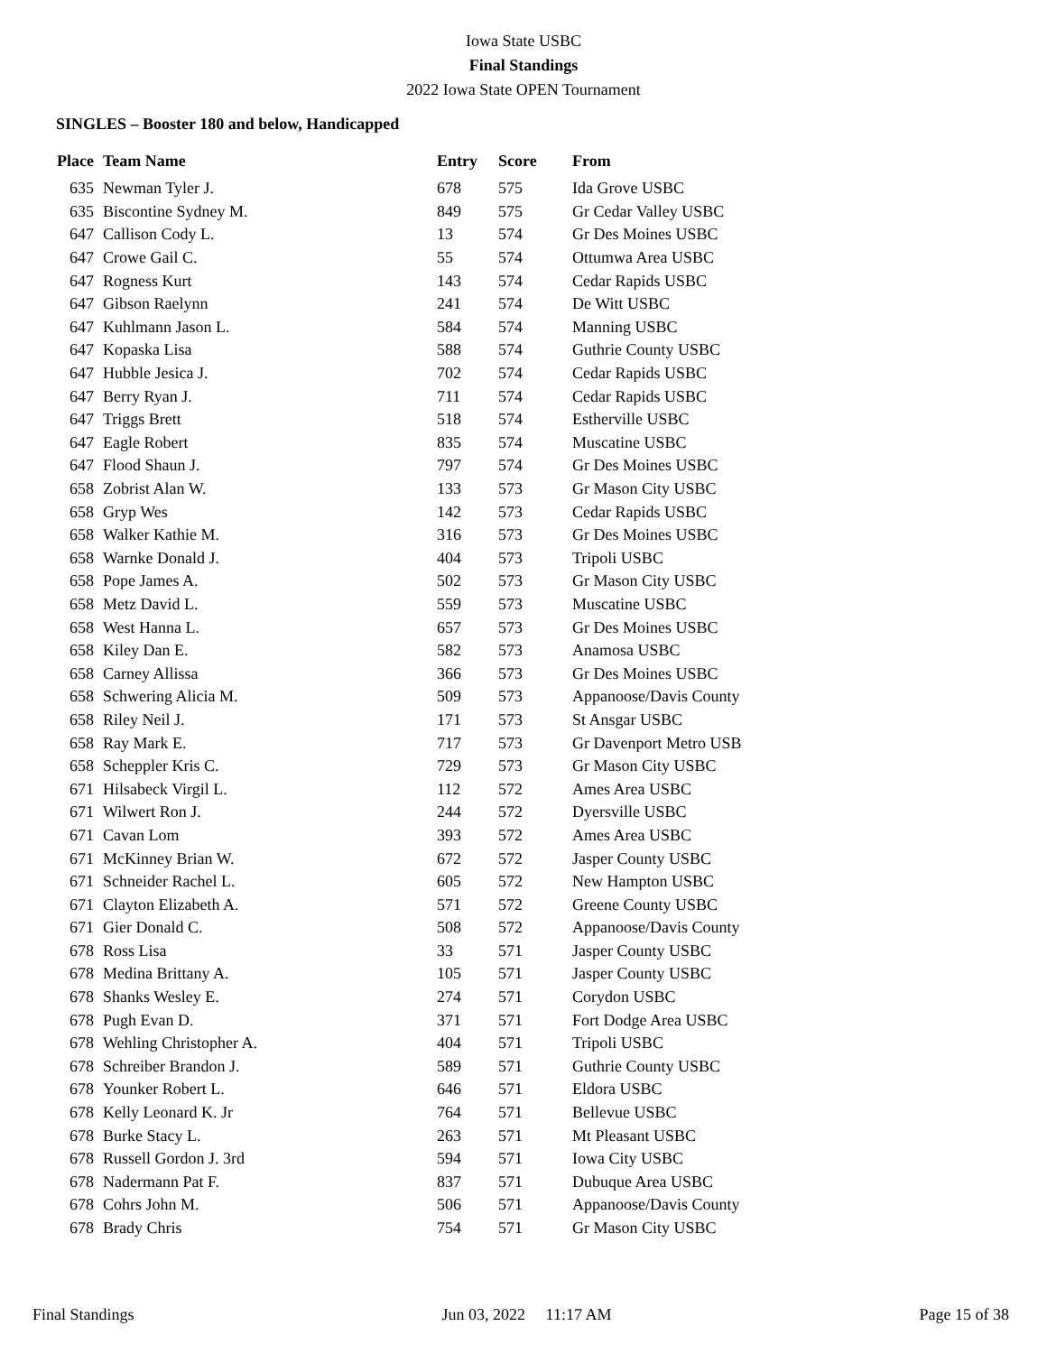Iowa State USBC
Final Standings
2022 Iowa State OPEN Tournament
SINGLES – Booster 180 and below, Handicapped
| Place | Team Name | Entry | Score | From |
| --- | --- | --- | --- | --- |
| 635 | Newman Tyler J. | 678 | 575 | Ida Grove USBC |
| 635 | Biscontine Sydney M. | 849 | 575 | Gr Cedar Valley USBC |
| 647 | Callison Cody L. | 13 | 574 | Gr Des Moines USBC |
| 647 | Crowe Gail C. | 55 | 574 | Ottumwa Area USBC |
| 647 | Rogness Kurt | 143 | 574 | Cedar Rapids USBC |
| 647 | Gibson Raelynn | 241 | 574 | De Witt USBC |
| 647 | Kuhlmann Jason L. | 584 | 574 | Manning USBC |
| 647 | Kopaska Lisa | 588 | 574 | Guthrie County USBC |
| 647 | Hubble Jesica J. | 702 | 574 | Cedar Rapids USBC |
| 647 | Berry Ryan J. | 711 | 574 | Cedar Rapids USBC |
| 647 | Triggs Brett | 518 | 574 | Estherville USBC |
| 647 | Eagle Robert | 835 | 574 | Muscatine USBC |
| 647 | Flood Shaun J. | 797 | 574 | Gr Des Moines USBC |
| 658 | Zobrist Alan W. | 133 | 573 | Gr Mason City USBC |
| 658 | Gryp Wes | 142 | 573 | Cedar Rapids USBC |
| 658 | Walker Kathie M. | 316 | 573 | Gr Des Moines USBC |
| 658 | Warnke Donald J. | 404 | 573 | Tripoli USBC |
| 658 | Pope James A. | 502 | 573 | Gr Mason City USBC |
| 658 | Metz David L. | 559 | 573 | Muscatine USBC |
| 658 | West Hanna L. | 657 | 573 | Gr Des Moines USBC |
| 658 | Kiley Dan E. | 582 | 573 | Anamosa USBC |
| 658 | Carney Allissa | 366 | 573 | Gr Des Moines USBC |
| 658 | Schwering Alicia M. | 509 | 573 | Appanoose/Davis County |
| 658 | Riley Neil J. | 171 | 573 | St Ansgar USBC |
| 658 | Ray Mark E. | 717 | 573 | Gr Davenport Metro USB |
| 658 | Scheppler Kris C. | 729 | 573 | Gr Mason City USBC |
| 671 | Hilsabeck Virgil L. | 112 | 572 | Ames Area USBC |
| 671 | Wilwert Ron J. | 244 | 572 | Dyersville USBC |
| 671 | Cavan Lom | 393 | 572 | Ames Area USBC |
| 671 | McKinney Brian W. | 672 | 572 | Jasper County USBC |
| 671 | Schneider Rachel L. | 605 | 572 | New Hampton USBC |
| 671 | Clayton Elizabeth A. | 571 | 572 | Greene County USBC |
| 671 | Gier Donald C. | 508 | 572 | Appanoose/Davis County |
| 678 | Ross Lisa | 33 | 571 | Jasper County USBC |
| 678 | Medina Brittany A. | 105 | 571 | Jasper County USBC |
| 678 | Shanks Wesley E. | 274 | 571 | Corydon USBC |
| 678 | Pugh Evan D. | 371 | 571 | Fort Dodge Area USBC |
| 678 | Wehling Christopher A. | 404 | 571 | Tripoli USBC |
| 678 | Schreiber Brandon J. | 589 | 571 | Guthrie County USBC |
| 678 | Younker Robert L. | 646 | 571 | Eldora USBC |
| 678 | Kelly Leonard K. Jr | 764 | 571 | Bellevue USBC |
| 678 | Burke Stacy L. | 263 | 571 | Mt Pleasant USBC |
| 678 | Russell Gordon J. 3rd | 594 | 571 | Iowa City USBC |
| 678 | Nadermann Pat F. | 837 | 571 | Dubuque Area USBC |
| 678 | Cohrs John M. | 506 | 571 | Appanoose/Davis County |
| 678 | Brady Chris | 754 | 571 | Gr Mason City USBC |
Final Standings Jun 03, 2022 11:17 AM Page 15 of 38